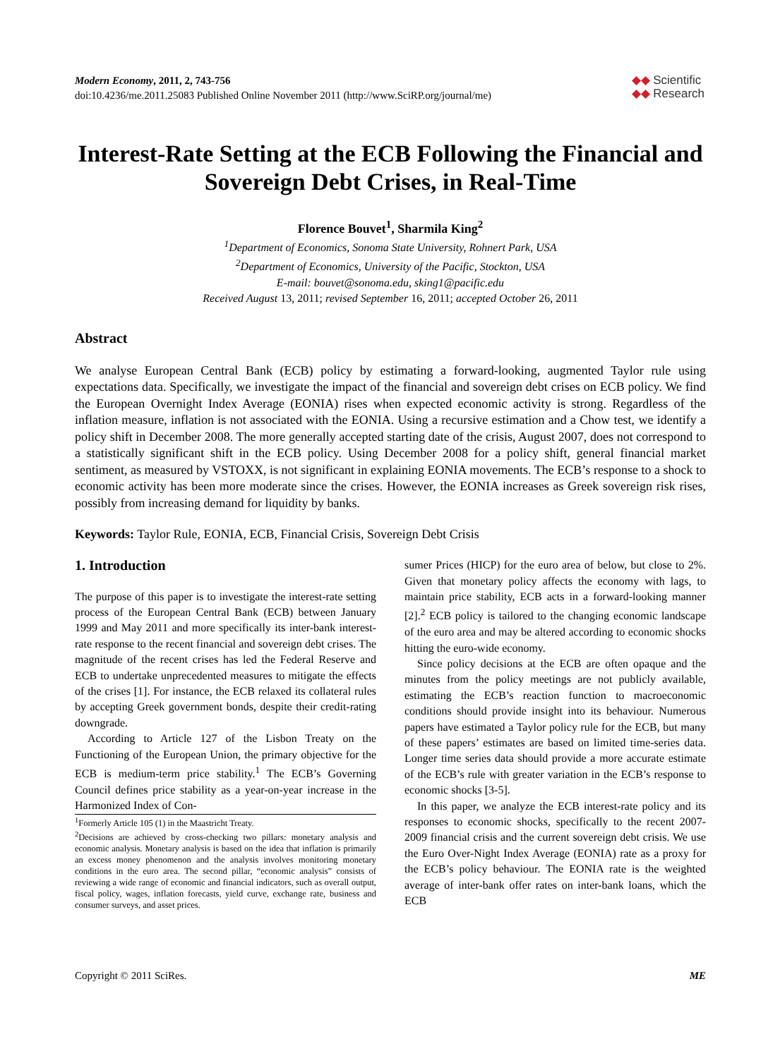Modern Economy, 2011, 2, 743-756
doi:10.4236/me.2011.25083 Published Online November 2011 (http://www.SciRP.org/journal/me)
◆◆ Scientific
◆◆ Research
Interest-Rate Setting at the ECB Following the Financial and Sovereign Debt Crises, in Real-Time
Florence Bouvet<sup>1</sup>, Sharmila King<sup>2</sup>
<sup>1</sup> Department of Economics, Sonoma State University, Rohnert Park, USA
<sup>2</sup> Department of Economics, University of the Pacific, Stockton, USA
E-mail: bouvet@sonoma.edu, sking1@pacific.edu
Received August 13, 2011; revised September 16, 2011; accepted October 26, 2011
Abstract
We analyse European Central Bank (ECB) policy by estimating a forward-looking, augmented Taylor rule using expectations data. Specifically, we investigate the impact of the financial and sovereign debt crises on ECB policy. We find the European Overnight Index Average (EONIA) rises when expected economic activity is strong. Regardless of the inflation measure, inflation is not associated with the EONIA. Using a recursive estimation and a Chow test, we identify a policy shift in December 2008. The more generally accepted starting date of the crisis, August 2007, does not correspond to a statistically significant shift in the ECB policy. Using December 2008 for a policy shift, general financial market sentiment, as measured by VSTOXX, is not significant in explaining EONIA movements. The ECB’s response to a shock to economic activity has been more moderate since the crises. However, the EONIA increases as Greek sovereign risk rises, possibly from increasing demand for liquidity by banks.
Keywords: Taylor Rule, EONIA, ECB, Financial Crisis, Sovereign Debt Crisis
1. Introduction
The purpose of this paper is to investigate the interest-rate setting process of the European Central Bank (ECB) between January 1999 and May 2011 and more specifically its inter-bank interest-rate response to the recent financial and sovereign debt crises. The magnitude of the recent crises has led the Federal Reserve and ECB to undertake unprecedented measures to mitigate the effects of the crises [1]. For instance, the ECB relaxed its collateral rules by accepting Greek government bonds, despite their credit-rating downgrade.
According to Article 127 of the Lisbon Treaty on the Functioning of the European Union, the primary objective for the ECB is medium-term price stability.<sup>1</sup> The ECB’s Governing Council defines price stability as a year-on-year increase in the Harmonized Index of Con-
<sup>1</sup> Formerly Article 105 (1) in the Maastricht Treaty.
<sup>2</sup> Decisions are achieved by cross-checking two pillars: monetary analysis and economic analysis. Monetary analysis is based on the idea that inflation is primarily an excess money phenomenon and the analysis involves monitoring monetary conditions in the euro area. The second pillar, “economic analysis” consists of reviewing a wide range of economic and financial indicators, such as overall output, fiscal policy, wages, inflation forecasts, yield curve, exchange rate, business and consumer surveys, and asset prices.
sumer Prices (HICP) for the euro area of below, but close to 2%. Given that monetary policy affects the economy with lags, to maintain price stability, ECB acts in a forward-looking manner [2].<sup>2</sup> ECB policy is tailored to the changing economic landscape of the euro area and may be altered according to economic shocks hitting the euro-wide economy.
Since policy decisions at the ECB are often opaque and the minutes from the policy meetings are not publicly available, estimating the ECB’s reaction function to macroeconomic conditions should provide insight into its behaviour. Numerous papers have estimated a Taylor policy rule for the ECB, but many of these papers’ estimates are based on limited time-series data. Longer time series data should provide a more accurate estimate of the ECB’s rule with greater variation in the ECB’s response to economic shocks [3-5].
In this paper, we analyze the ECB interest-rate policy and its responses to economic shocks, specifically to the recent 2007-2009 financial crisis and the current sovereign debt crisis. We use the Euro Over-Night Index Average (EONIA) rate as a proxy for the ECB’s policy behaviour. The EONIA rate is the weighted average of inter-bank offer rates on inter-bank loans, which the ECB
Copyright © 2011 SciRes. ME